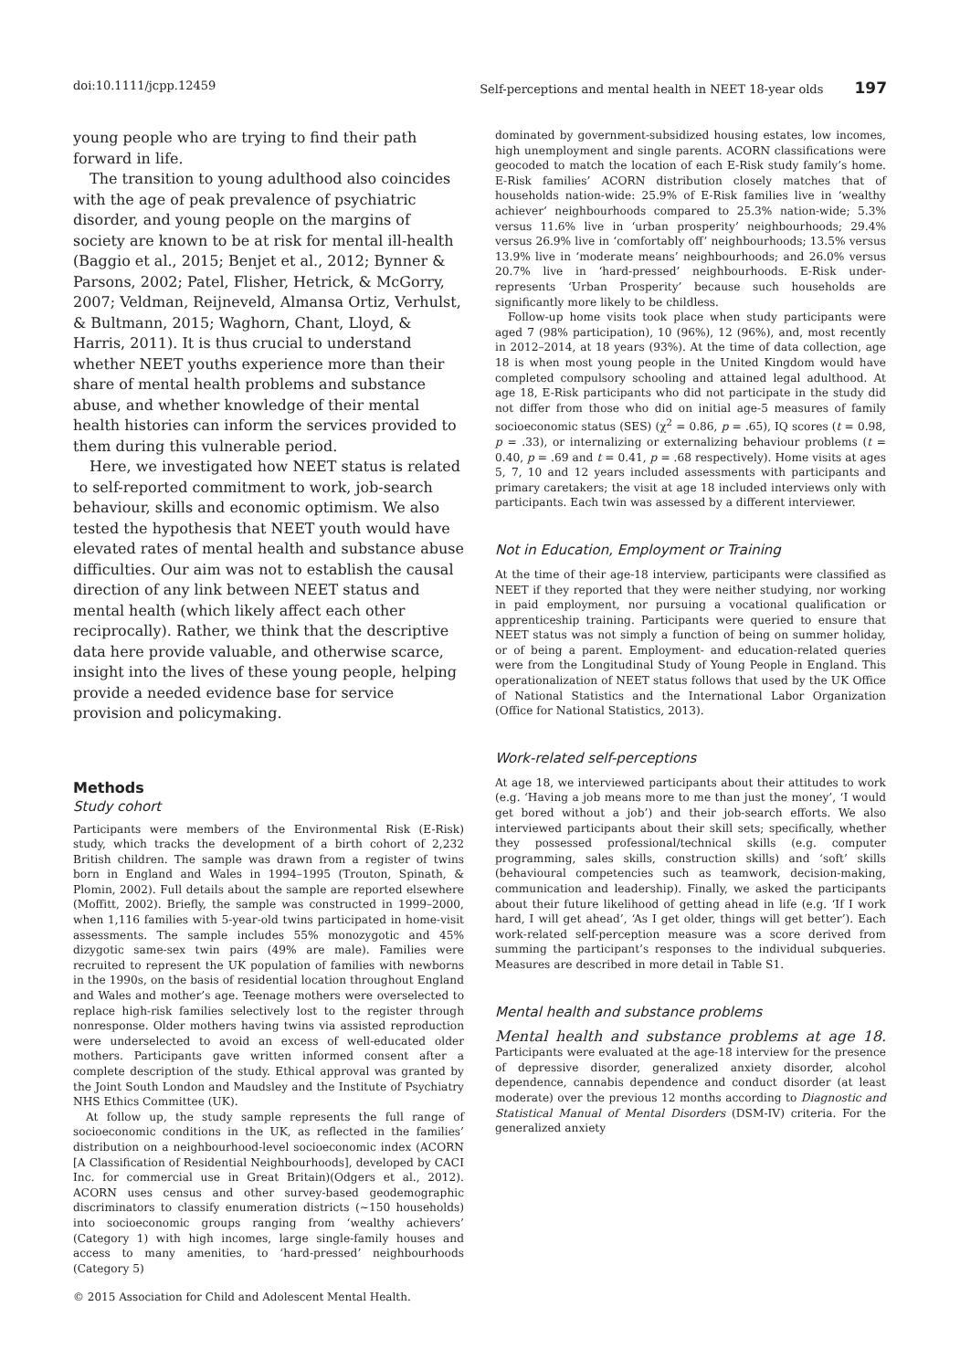doi:10.1111/jcpp.12459 Self-perceptions and mental health in NEET 18-year olds 197
young people who are trying to find their path forward in life.
The transition to young adulthood also coincides with the age of peak prevalence of psychiatric disorder, and young people on the margins of society are known to be at risk for mental ill-health (Baggio et al., 2015; Benjet et al., 2012; Bynner & Parsons, 2002; Patel, Flisher, Hetrick, & McGorry, 2007; Veldman, Reijneveld, Almansa Ortiz, Verhulst, & Bultmann, 2015; Waghorn, Chant, Lloyd, & Harris, 2011). It is thus crucial to understand whether NEET youths experience more than their share of mental health problems and substance abuse, and whether knowledge of their mental health histories can inform the services provided to them during this vulnerable period.
Here, we investigated how NEET status is related to self-reported commitment to work, job-search behaviour, skills and economic optimism. We also tested the hypothesis that NEET youth would have elevated rates of mental health and substance abuse difficulties. Our aim was not to establish the causal direction of any link between NEET status and mental health (which likely affect each other reciprocally). Rather, we think that the descriptive data here provide valuable, and otherwise scarce, insight into the lives of these young people, helping provide a needed evidence base for service provision and policymaking.
Methods
Study cohort
Participants were members of the Environmental Risk (E-Risk) study, which tracks the development of a birth cohort of 2,232 British children. The sample was drawn from a register of twins born in England and Wales in 1994–1995 (Trouton, Spinath, & Plomin, 2002). Full details about the sample are reported elsewhere (Moffitt, 2002). Briefly, the sample was constructed in 1999–2000, when 1,116 families with 5-year-old twins participated in home-visit assessments. The sample includes 55% monozygotic and 45% dizygotic same-sex twin pairs (49% are male). Families were recruited to represent the UK population of families with newborns in the 1990s, on the basis of residential location throughout England and Wales and mother’s age. Teenage mothers were overselected to replace high-risk families selectively lost to the register through nonresponse. Older mothers having twins via assisted reproduction were underselected to avoid an excess of well-educated older mothers. Participants gave written informed consent after a complete description of the study. Ethical approval was granted by the Joint South London and Maudsley and the Institute of Psychiatry NHS Ethics Committee (UK).
At follow up, the study sample represents the full range of socioeconomic conditions in the UK, as reflected in the families’ distribution on a neighbourhood-level socioeconomic index (ACORN [A Classification of Residential Neighbourhoods], developed by CACI Inc. for commercial use in Great Britain)(Odgers et al., 2012). ACORN uses census and other survey-based geodemographic discriminators to classify enumeration districts (~150 households) into socioeconomic groups ranging from ‘wealthy achievers’ (Category 1) with high incomes, large single-family houses and access to many amenities, to ‘hard-pressed’ neighbourhoods (Category 5)
© 2015 Association for Child and Adolescent Mental Health.
dominated by government-subsidized housing estates, low incomes, high unemployment and single parents. ACORN classifications were geocoded to match the location of each E-Risk study family’s home. E-Risk families’ ACORN distribution closely matches that of households nation-wide: 25.9% of E-Risk families live in ‘wealthy achiever’ neighbourhoods compared to 25.3% nation-wide; 5.3% versus 11.6% live in ‘urban prosperity’ neighbourhoods; 29.4% versus 26.9% live in ‘comfortably off’ neighbourhoods; 13.5% versus 13.9% live in ‘moderate means’ neighbourhoods; and 26.0% versus 20.7% live in ‘hard-pressed’ neighbourhoods. E-Risk under-represents ‘Urban Prosperity’ because such households are significantly more likely to be childless.
Follow-up home visits took place when study participants were aged 7 (98% participation), 10 (96%), 12 (96%), and, most recently in 2012–2014, at 18 years (93%). At the time of data collection, age 18 is when most young people in the United Kingdom would have completed compulsory schooling and attained legal adulthood. At age 18, E-Risk participants who did not participate in the study did not differ from those who did on initial age-5 measures of family socioeconomic status (SES) (χ<sup>2</sup> = 0.86, p = .65), IQ scores (t = 0.98, p = .33), or internalizing or externalizing behaviour problems (t = 0.40, p = .69 and t = 0.41, p = .68 respectively). Home visits at ages 5, 7, 10 and 12 years included assessments with participants and primary caretakers; the visit at age 18 included interviews only with participants. Each twin was assessed by a different interviewer.
Not in Education, Employment or Training
At the time of their age-18 interview, participants were classified as NEET if they reported that they were neither studying, nor working in paid employment, nor pursuing a vocational qualification or apprenticeship training. Participants were queried to ensure that NEET status was not simply a function of being on summer holiday, or of being a parent. Employment- and education-related queries were from the Longitudinal Study of Young People in England. This operationalization of NEET status follows that used by the UK Office of National Statistics and the International Labor Organization (Office for National Statistics, 2013).
Work-related self-perceptions
At age 18, we interviewed participants about their attitudes to work (e.g. ‘Having a job means more to me than just the money’, ‘I would get bored without a job’) and their job-search efforts. We also interviewed participants about their skill sets; specifically, whether they possessed professional/technical skills (e.g. computer programming, sales skills, construction skills) and ‘soft’ skills (behavioural competencies such as teamwork, decision-making, communication and leadership). Finally, we asked the participants about their future likelihood of getting ahead in life (e.g. ‘If I work hard, I will get ahead’, ‘As I get older, things will get better’). Each work-related self-perception measure was a score derived from summing the participant’s responses to the individual subqueries. Measures are described in more detail in Table S1.
Mental health and substance problems
Mental health and substance problems at age 18. Participants were evaluated at the age-18 interview for the presence of depressive disorder, generalized anxiety disorder, alcohol dependence, cannabis dependence and conduct disorder (at least moderate) over the previous 12 months according to Diagnostic and Statistical Manual of Mental Disorders (DSM-IV) criteria. For the generalized anxiety